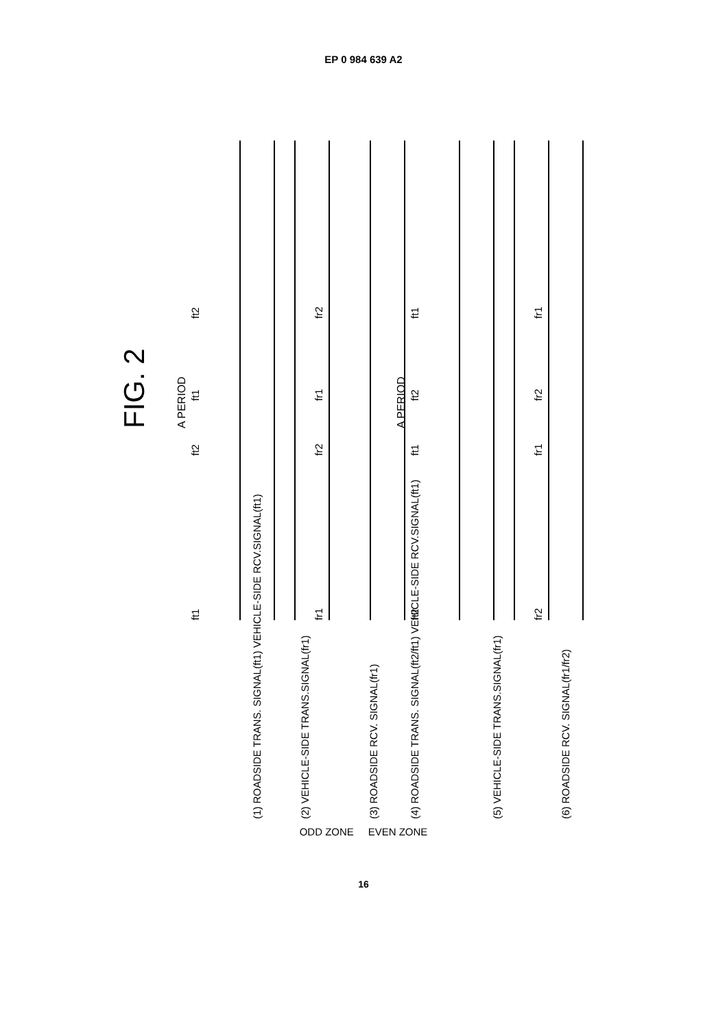EP 0 984 639 A2
FIG. 2
A PERIOD
A PERIOD
ft1
ft2
ft1
ft2
fr1
fr2
fr1
fr2
ft2
ft1
ft2
ft1
fr2
fr1
fr2
fr1
(1) ROADSIDE TRANS. SIGNAL(ft1) VEHICLE-SIDE RCV.SIGNAL(ft1)
(2) VEHICLE-SIDE TRANS.SIGNAL(fr1)
(3) ROADSIDE RCV. SIGNAL(fr1)
(4) ROADSIDE TRANS. SIGNAL(ft2/ft1) VEHICLE-SIDE RCV.SIGNAL(ft1)
(5) VEHICLE-SIDE TRANS.SIGNAL(fr1)
(6) ROADSIDE RCV. SIGNAL(fr1/fr2)
ODD ZONE EVEN ZONE
ODD ZONE EVEN ZONE
16